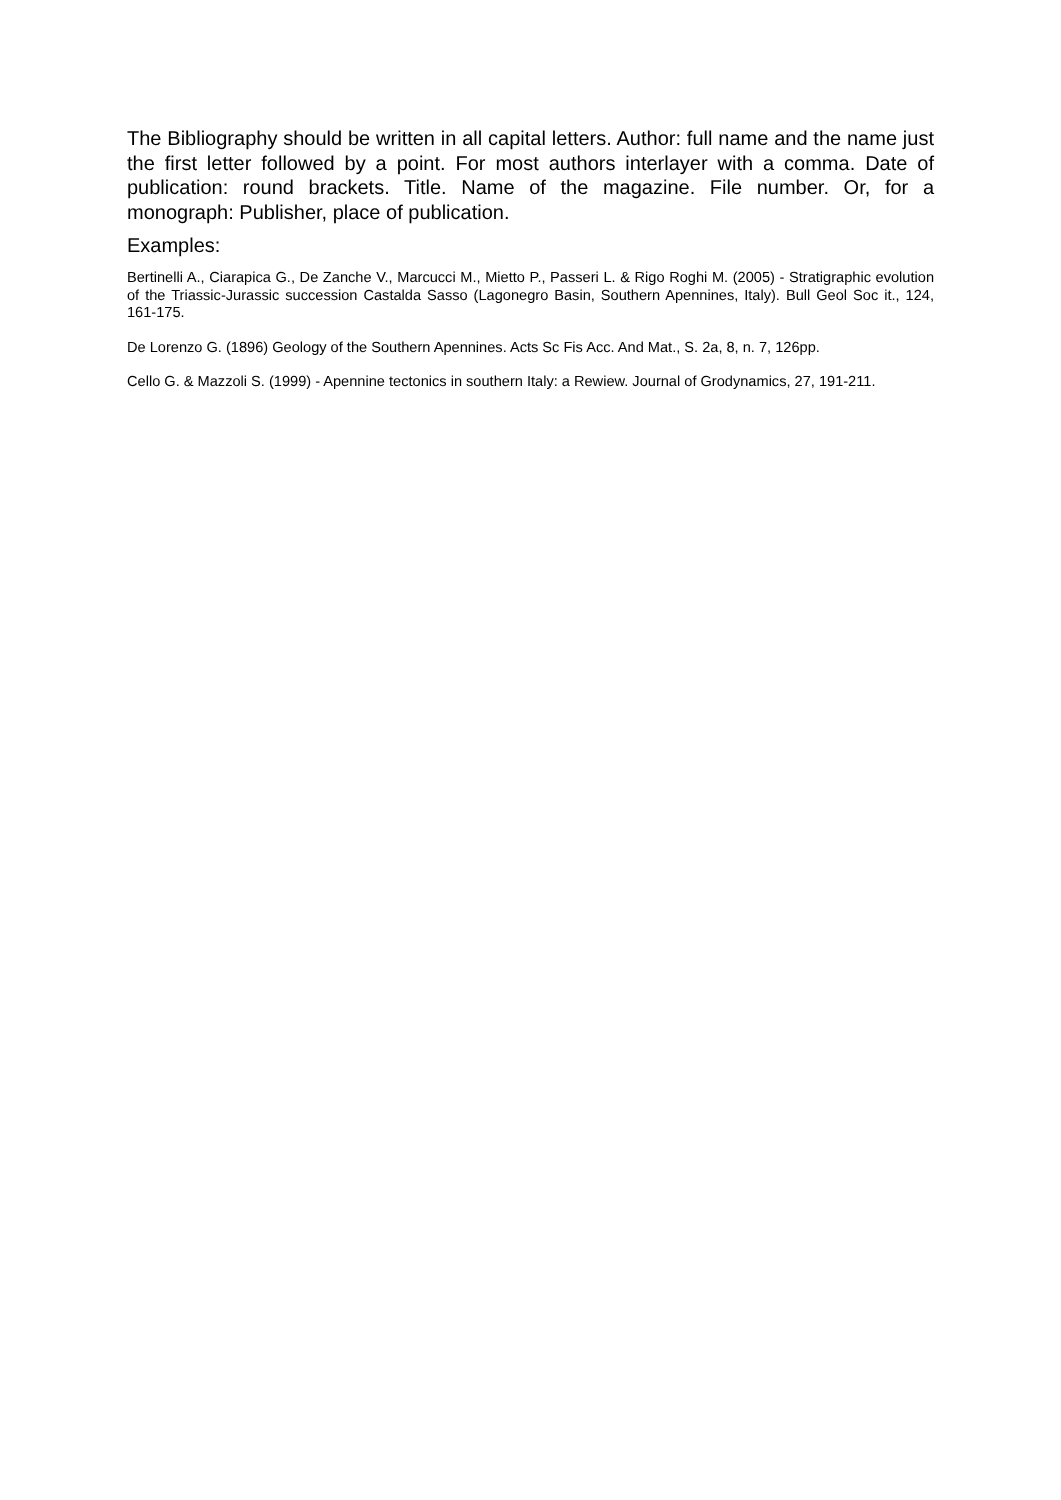The Bibliography should be written in all capital letters. Author: full name and the name just the first letter followed by a point. For most authors interlayer with a comma. Date of publication: round brackets. Title. Name of the magazine. File number. Or, for a monograph: Publisher, place of publication.
Examples:
Bertinelli A., Ciarapica G., De Zanche V., Marcucci M., Mietto P., Passeri L. & Rigo Roghi M. (2005) - Stratigraphic evolution of the Triassic-Jurassic succession Castalda Sasso (Lagonegro Basin, Southern Apennines, Italy). Bull Geol Soc it., 124, 161-175.
De Lorenzo G. (1896) Geology of the Southern Apennines. Acts Sc Fis Acc. And Mat., S. 2a, 8, n. 7, 126pp.
Cello G. & Mazzoli S. (1999) - Apennine tectonics in southern Italy: a Rewiew. Journal of Grodynamics, 27, 191-211.